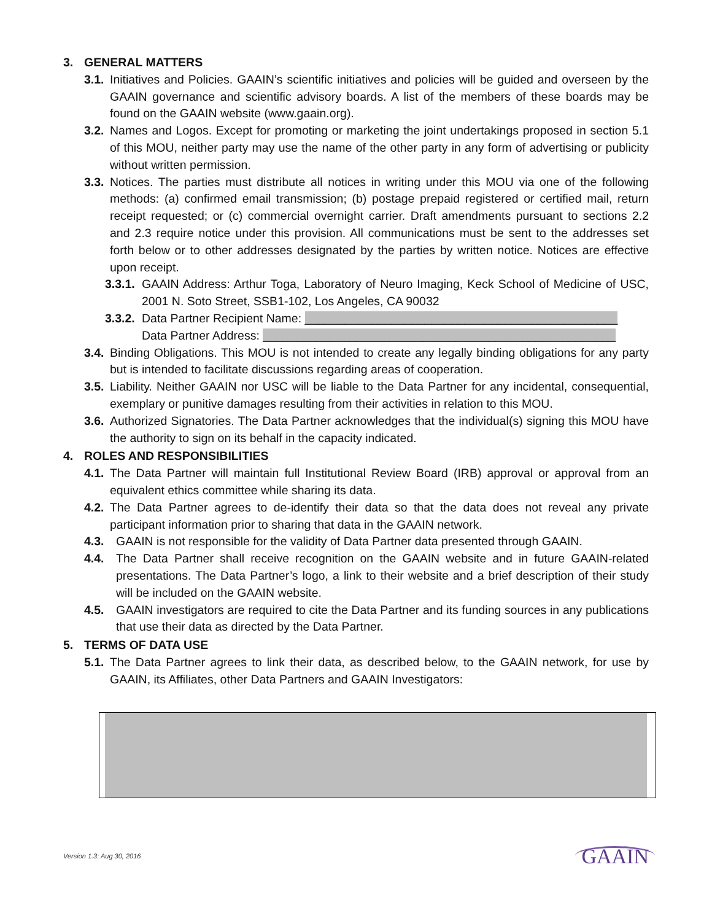3. GENERAL MATTERS
3.1. Initiatives and Policies. GAAIN’s scientific initiatives and policies will be guided and overseen by the GAAIN governance and scientific advisory boards. A list of the members of these boards may be found on the GAAIN website (www.gaain.org).
3.2. Names and Logos. Except for promoting or marketing the joint undertakings proposed in section 5.1 of this MOU, neither party may use the name of the other party in any form of advertising or publicity without written permission.
3.3. Notices. The parties must distribute all notices in writing under this MOU via one of the following methods: (a) confirmed email transmission; (b) postage prepaid registered or certified mail, return receipt requested; or (c) commercial overnight carrier. Draft amendments pursuant to sections 2.2 and 2.3 require notice under this provision. All communications must be sent to the addresses set forth below or to other addresses designated by the parties by written notice. Notices are effective upon receipt.
3.3.1. GAAIN Address: Arthur Toga, Laboratory of Neuro Imaging, Keck School of Medicine of USC, 2001 N. Soto Street, SSB1-102, Los Angeles, CA 90032
3.3.2. Data Partner Recipient Name: _______________________________________________
Data Partner Address: _____________________________________________________
3.4. Binding Obligations. This MOU is not intended to create any legally binding obligations for any party but is intended to facilitate discussions regarding areas of cooperation.
3.5. Liability. Neither GAAIN nor USC will be liable to the Data Partner for any incidental, consequential, exemplary or punitive damages resulting from their activities in relation to this MOU.
3.6. Authorized Signatories. The Data Partner acknowledges that the individual(s) signing this MOU have the authority to sign on its behalf in the capacity indicated.
4. ROLES AND RESPONSIBILITIES
4.1. The Data Partner will maintain full Institutional Review Board (IRB) approval or approval from an equivalent ethics committee while sharing its data.
4.2. The Data Partner agrees to de-identify their data so that the data does not reveal any private participant information prior to sharing that data in the GAAIN network.
4.3. GAAIN is not responsible for the validity of Data Partner data presented through GAAIN.
4.4. The Data Partner shall receive recognition on the GAAIN website and in future GAAIN-related presentations. The Data Partner’s logo, a link to their website and a brief description of their study will be included on the GAAIN website.
4.5. GAAIN investigators are required to cite the Data Partner and its funding sources in any publications that use their data as directed by the Data Partner.
5. TERMS OF DATA USE
5.1. The Data Partner agrees to link their data, as described below, to the GAAIN network, for use by GAAIN, its Affiliates, other Data Partners and GAAIN Investigators:
Version 1.3: Aug 30, 2016 GAAIN